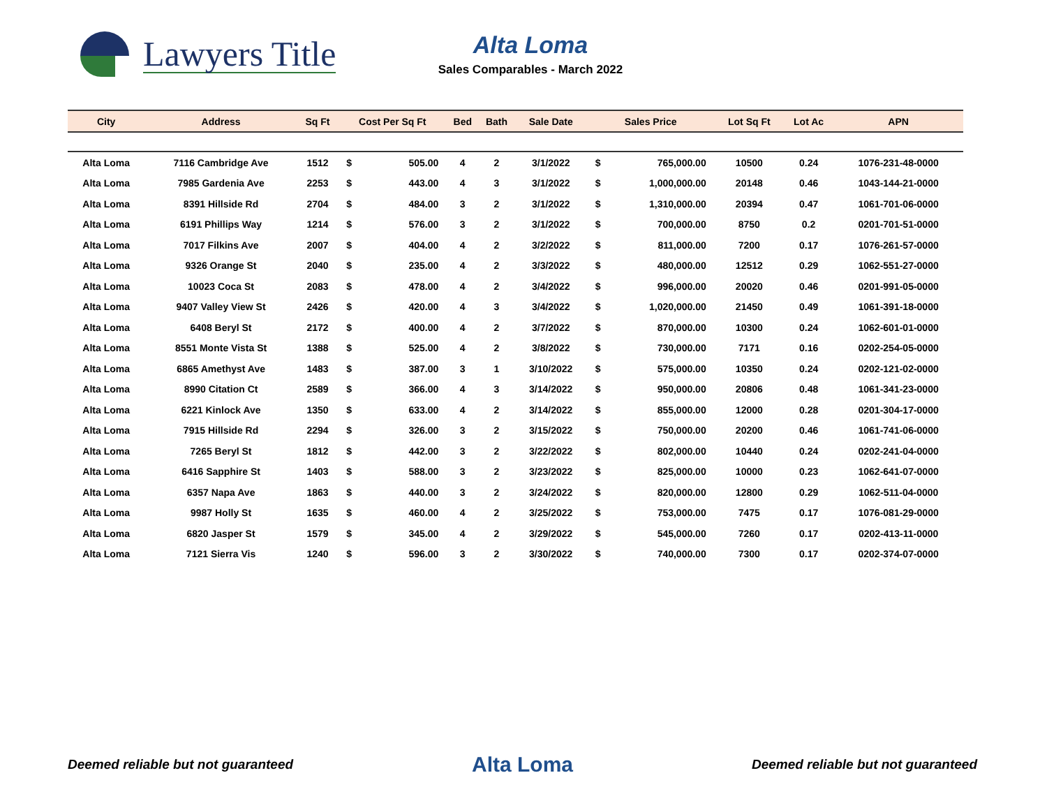Lawyers Title
Alta Loma
Sales Comparables - March 2022
| City | Address | Sq Ft | Cost Per Sq Ft | | Bed | Bath | Sale Date | Sales Price | | Lot Sq Ft | Lot Ac | APN |
| --- | --- | --- | --- | --- | --- | --- | --- | --- | --- | --- | --- | --- |
| Alta Loma | 7116 Cambridge Ave | 1512 | $ | 505.00 | 4 | 2 | 3/1/2022 | $ | 765,000.00 | 10500 | 0.24 | 1076-231-48-0000 |
| Alta Loma | 7985 Gardenia Ave | 2253 | $ | 443.00 | 4 | 3 | 3/1/2022 | $ | 1,000,000.00 | 20148 | 0.46 | 1043-144-21-0000 |
| Alta Loma | 8391 Hillside Rd | 2704 | $ | 484.00 | 3 | 2 | 3/1/2022 | $ | 1,310,000.00 | 20394 | 0.47 | 1061-701-06-0000 |
| Alta Loma | 6191 Phillips Way | 1214 | $ | 576.00 | 3 | 2 | 3/1/2022 | $ | 700,000.00 | 8750 | 0.2 | 0201-701-51-0000 |
| Alta Loma | 7017 Filkins Ave | 2007 | $ | 404.00 | 4 | 2 | 3/2/2022 | $ | 811,000.00 | 7200 | 0.17 | 1076-261-57-0000 |
| Alta Loma | 9326 Orange St | 2040 | $ | 235.00 | 4 | 2 | 3/3/2022 | $ | 480,000.00 | 12512 | 0.29 | 1062-551-27-0000 |
| Alta Loma | 10023 Coca St | 2083 | $ | 478.00 | 4 | 2 | 3/4/2022 | $ | 996,000.00 | 20020 | 0.46 | 0201-991-05-0000 |
| Alta Loma | 9407 Valley View St | 2426 | $ | 420.00 | 4 | 3 | 3/4/2022 | $ | 1,020,000.00 | 21450 | 0.49 | 1061-391-18-0000 |
| Alta Loma | 6408 Beryl St | 2172 | $ | 400.00 | 4 | 2 | 3/7/2022 | $ | 870,000.00 | 10300 | 0.24 | 1062-601-01-0000 |
| Alta Loma | 8551 Monte Vista St | 1388 | $ | 525.00 | 4 | 2 | 3/8/2022 | $ | 730,000.00 | 7171 | 0.16 | 0202-254-05-0000 |
| Alta Loma | 6865 Amethyst Ave | 1483 | $ | 387.00 | 3 | 1 | 3/10/2022 | $ | 575,000.00 | 10350 | 0.24 | 0202-121-02-0000 |
| Alta Loma | 8990 Citation Ct | 2589 | $ | 366.00 | 4 | 3 | 3/14/2022 | $ | 950,000.00 | 20806 | 0.48 | 1061-341-23-0000 |
| Alta Loma | 6221 Kinlock Ave | 1350 | $ | 633.00 | 4 | 2 | 3/14/2022 | $ | 855,000.00 | 12000 | 0.28 | 0201-304-17-0000 |
| Alta Loma | 7915 Hillside Rd | 2294 | $ | 326.00 | 3 | 2 | 3/15/2022 | $ | 750,000.00 | 20200 | 0.46 | 1061-741-06-0000 |
| Alta Loma | 7265 Beryl St | 1812 | $ | 442.00 | 3 | 2 | 3/22/2022 | $ | 802,000.00 | 10440 | 0.24 | 0202-241-04-0000 |
| Alta Loma | 6416 Sapphire St | 1403 | $ | 588.00 | 3 | 2 | 3/23/2022 | $ | 825,000.00 | 10000 | 0.23 | 1062-641-07-0000 |
| Alta Loma | 6357 Napa Ave | 1863 | $ | 440.00 | 3 | 2 | 3/24/2022 | $ | 820,000.00 | 12800 | 0.29 | 1062-511-04-0000 |
| Alta Loma | 9987 Holly St | 1635 | $ | 460.00 | 4 | 2 | 3/25/2022 | $ | 753,000.00 | 7475 | 0.17 | 1076-081-29-0000 |
| Alta Loma | 6820 Jasper St | 1579 | $ | 345.00 | 4 | 2 | 3/29/2022 | $ | 545,000.00 | 7260 | 0.17 | 0202-413-11-0000 |
| Alta Loma | 7121 Sierra Vis | 1240 | $ | 596.00 | 3 | 2 | 3/30/2022 | $ | 740,000.00 | 7300 | 0.17 | 0202-374-07-0000 |
Deemed reliable but not guaranteed Alta Loma Deemed reliable but not guaranteed